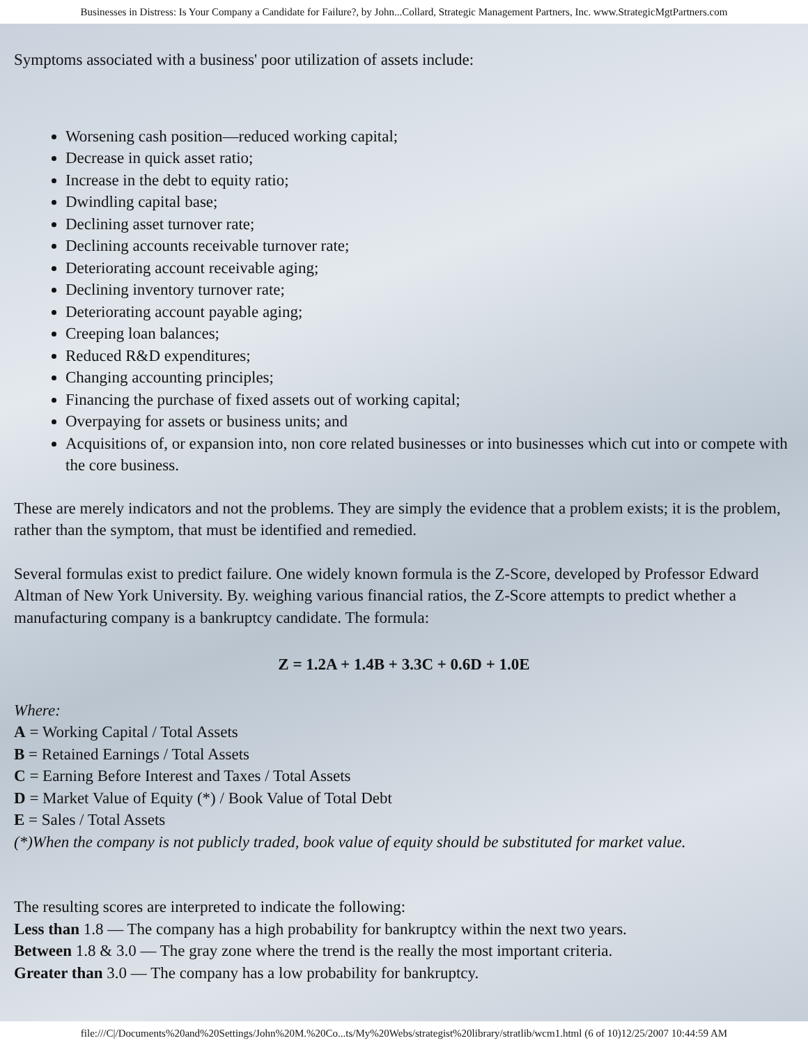Businesses in Distress: Is Your Company a Candidate for Failure?, by John...Collard, Strategic Management Partners, Inc. www.StrategicMgtPartners.com
Symptoms associated with a business' poor utilization of assets include:
Worsening cash position—reduced working capital;
Decrease in quick asset ratio;
Increase in the debt to equity ratio;
Dwindling capital base;
Declining asset turnover rate;
Declining accounts receivable turnover rate;
Deteriorating account receivable aging;
Declining inventory turnover rate;
Deteriorating account payable aging;
Creeping loan balances;
Reduced R&D expenditures;
Changing accounting principles;
Financing the purchase of fixed assets out of working capital;
Overpaying for assets or business units; and
Acquisitions of, or expansion into, non core related businesses or into businesses which cut into or compete with the core business.
These are merely indicators and not the problems. They are simply the evidence that a problem exists; it is the problem, rather than the symptom, that must be identified and remedied.
Several formulas exist to predict failure. One widely known formula is the Z-Score, developed by Professor Edward Altman of New York University. By. weighing various financial ratios, the Z-Score attempts to predict whether a manufacturing company is a bankruptcy candidate. The formula:
Z = 1.2A + 1.4B + 3.3C + 0.6D + 1.0E
Where:
A = Working Capital / Total Assets
B = Retained Earnings / Total Assets
C = Earning Before Interest and Taxes / Total Assets
D = Market Value of Equity (*) / Book Value of Total Debt
E = Sales / Total Assets
(*)When the company is not publicly traded, book value of equity should be substituted for market value.
The resulting scores are interpreted to indicate the following:
Less than 1.8 — The company has a high probability for bankruptcy within the next two years.
Between 1.8 & 3.0 — The gray zone where the trend is the really the most important criteria.
Greater than 3.0 — The company has a low probability for bankruptcy.
file:///C|/Documents%20and%20Settings/John%20M.%20Co...ts/My%20Webs/strategist%20library/stratlib/wcm1.html (6 of 10)12/25/2007 10:44:59 AM